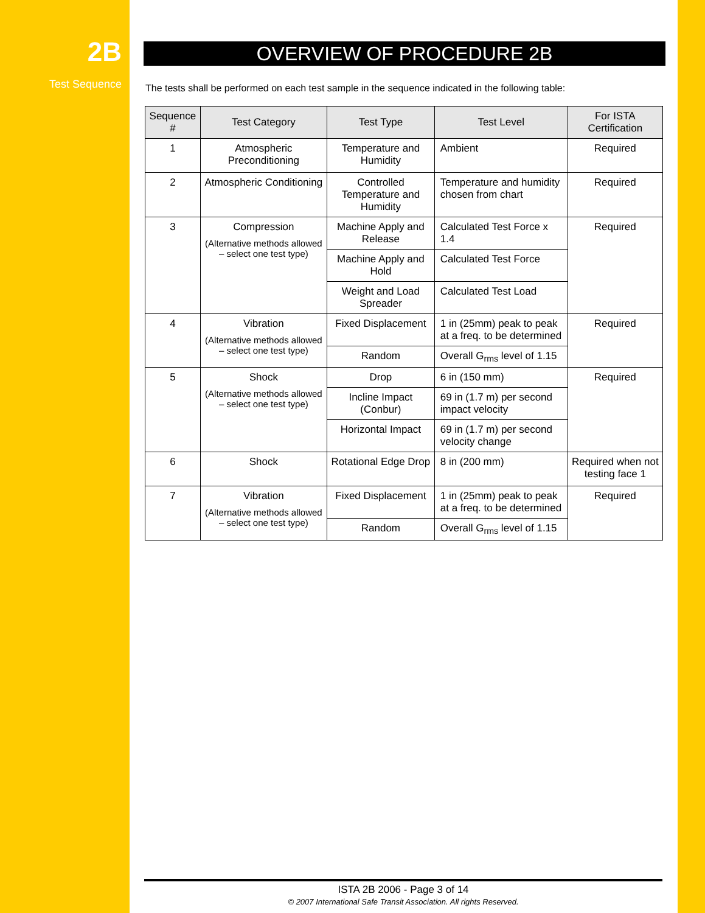2B
Test Sequence
OVERVIEW OF PROCEDURE 2B
The tests shall be performed on each test sample in the sequence indicated in the following table:
| Sequence # | Test Category | Test Type | Test Level | For ISTA Certification |
| --- | --- | --- | --- | --- |
| 1 | Atmospheric Preconditioning | Temperature and Humidity | Ambient | Required |
| 2 | Atmospheric Conditioning | Controlled Temperature and Humidity | Temperature and humidity chosen from chart | Required |
| 3 | Compression (Alternative methods allowed – select one test type) | Machine Apply and Release | Calculated Test Force x 1.4 | Required |
| | | Machine Apply and Hold | Calculated Test Force | |
| | | Weight and Load Spreader | Calculated Test Load | |
| 4 | Vibration (Alternative methods allowed – select one test type) | Fixed Displacement | 1 in (25mm) peak to peak at a freq. to be determined | Required |
| | | Random | Overall G<sub>rms</sub> level of 1.15 | |
| 5 | Shock (Alternative methods allowed – select one test type) | Drop | 6 in (150 mm) | Required |
| | | Incline Impact (Conbur) | 69 in (1.7 m) per second impact velocity | |
| | | Horizontal Impact | 69 in (1.7 m) per second velocity change | |
| 6 | Shock | Rotational Edge Drop | 8 in (200 mm) | Required when not testing face 1 |
| 7 | Vibration (Alternative methods allowed – select one test type) | Fixed Displacement | 1 in (25mm) peak to peak at a freq. to be determined | Required |
| | | Random | Overall G<sub>rms</sub> level of 1.15 | |
ISTA 2B 2006 - Page 3 of 14
© 2007 International Safe Transit Association. All rights Reserved.